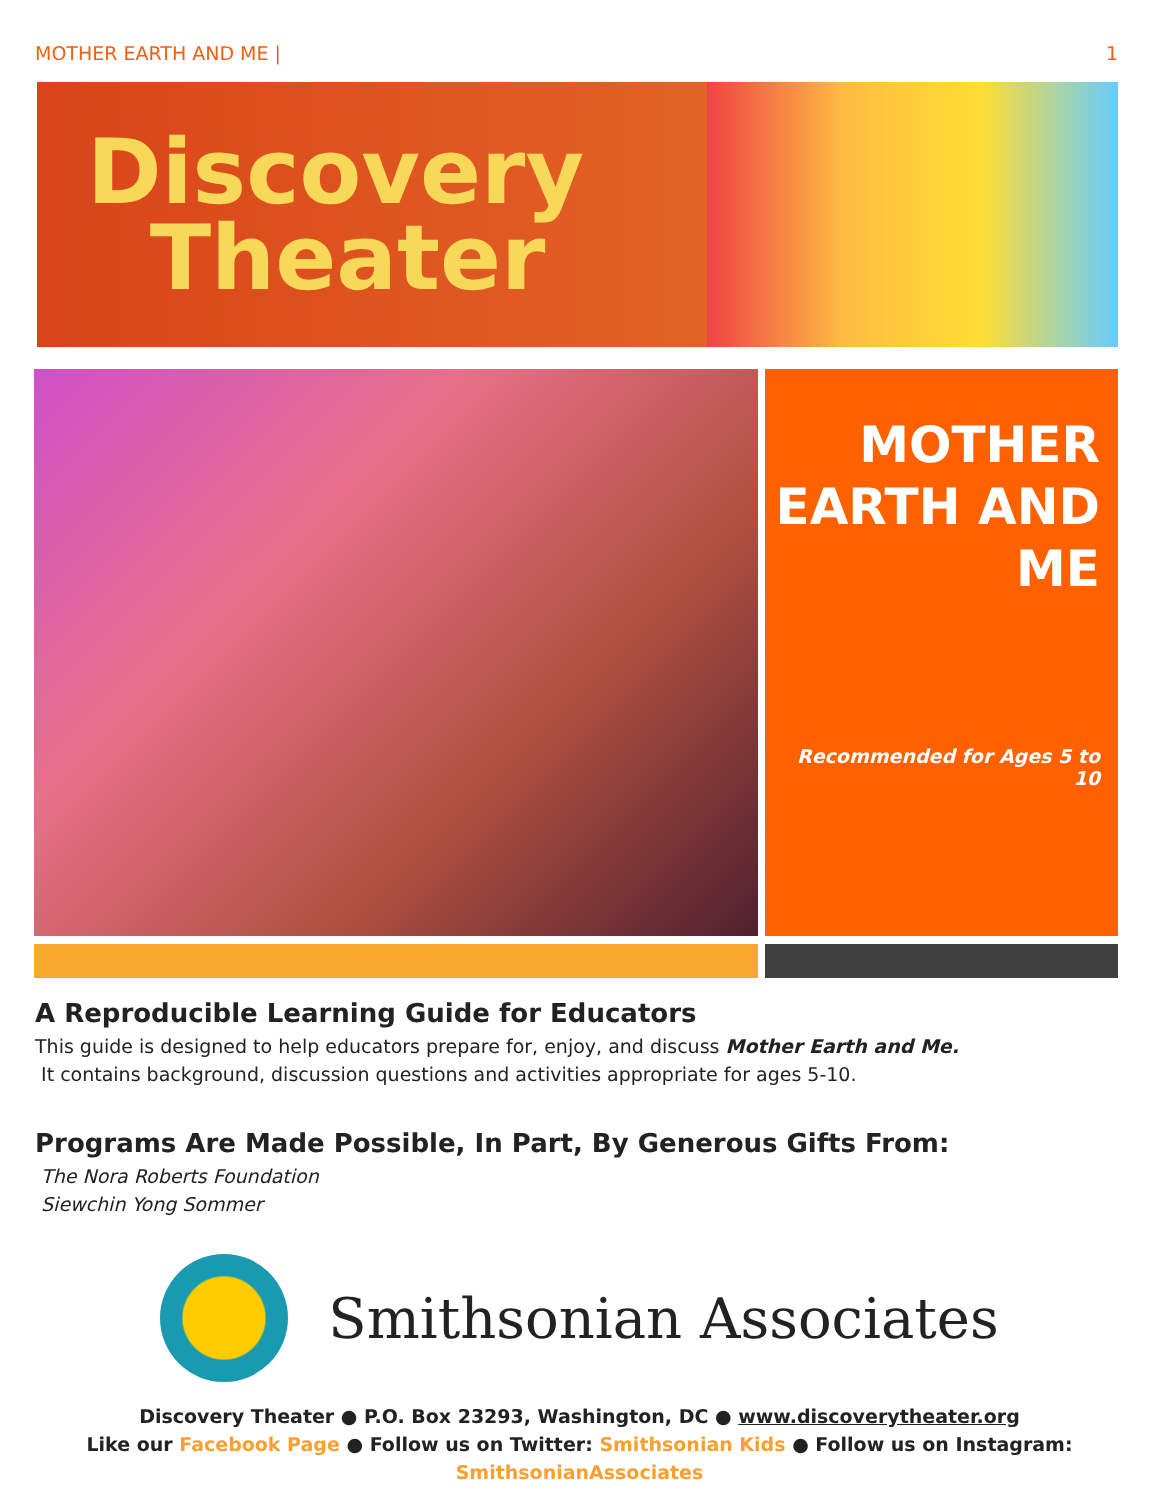MOTHER EARTH AND ME | 1
Discovery
Theater
MOTHER
EARTH AND
ME
Recommended for Ages 5 to 10
A Reproducible Learning Guide for Educators
This guide is designed to help educators prepare for, enjoy, and discuss Mother Earth and Me.
It contains background, discussion questions and activities appropriate for ages 5-10.
Programs Are Made Possible, In Part, By Generous Gifts From:
The Nora Roberts Foundation
Siewchin Yong Sommer
Smithsonian Associates
Discovery Theater ● P.O. Box 23293, Washington, DC ● www.discoverytheater.org
Like our Facebook Page ● Follow us on Twitter: Smithsonian Kids ● Follow us on Instagram: SmithsonianAssociates